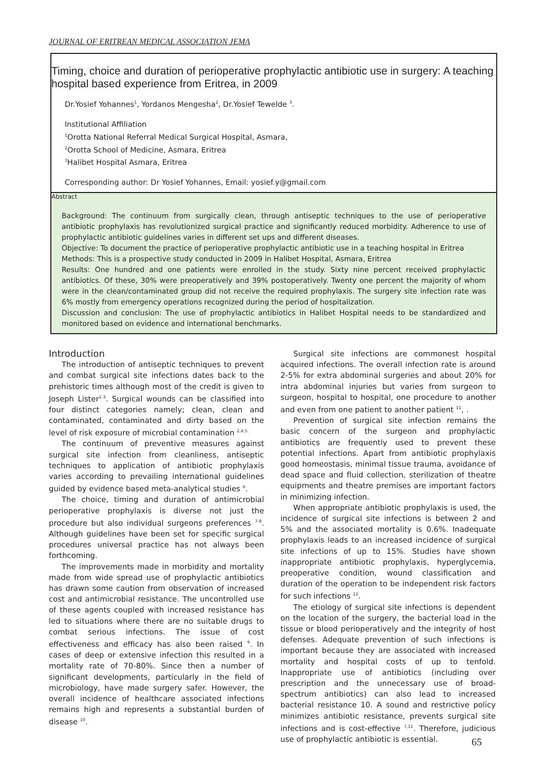JOURNAL OF ERITREAN MEDICAL ASSOCIATION JEMA
Timing, choice and duration of perioperative prophylactic antibiotic use in surgery: A teaching hospital based experience from Eritrea, in 2009
Dr.Yosief Yohannes<sup>1</sup>, Yordanos Mengesha<sup>2</sup>, Dr.Yosief Tewelde <sup>3</sup>.
Institutional Affiliation
<sup>1</sup> Orotta National Referral Medical Surgical Hospital, Asmara,
<sup>2</sup> Orotta School of Medicine, Asmara, Eritrea
<sup>3</sup> Halibet Hospital Asmara, Eritrea
Corresponding author: Dr Yosief Yohannes, Email: yosief.y@gmail.com
Abstract
Background: The continuum from surgically clean, through antiseptic techniques to the use of perioperative antibiotic prophylaxis has revolutionized surgical practice and significantly reduced morbidity. Adherence to use of prophylactic antibiotic guidelines varies in different set ups and different diseases.
Objective: To document the practice of perioperative prophylactic antibiotic use in a teaching hospital in Eritrea
Methods: This is a prospective study conducted in 2009 in Halibet Hospital, Asmara, Eritrea
Results: One hundred and one patients were enrolled in the study. Sixty nine percent received prophylactic antibiotics. Of these, 30% were preoperatively and 39% postoperatively. Twenty one percent the majority of whom were in the clean/contaminated group did not receive the required prophylaxis. The surgery site infection rate was 6% mostly from emergency operations recognized during the period of hospitalization.
Discussion and conclusion: The use of prophylactic antibiotics in Halibet Hospital needs to be standardized and monitored based on evidence and international benchmarks.
Introduction
The introduction of antiseptic techniques to prevent and combat surgical site infections dates back to the prehistoric times although most of the credit is given to Joseph Lister<sup>1-3</sup>. Surgical wounds can be classified into four distinct categories namely; clean, clean and contaminated, contaminated and dirty based on the level of risk exposure of microbial contamination <sup>2,4,5.</sup>
The continuum of preventive measures against surgical site infection from cleanliness, antiseptic techniques to application of antibiotic prophylaxis varies according to prevailing international guidelines guided by evidence based meta-analytical studies <sup>6</sup>.
The choice, timing and duration of antimicrobial perioperative prophylaxis is diverse not just the procedure but also individual surgeons preferences <sup>7-8</sup>. Although guidelines have been set for specific surgical procedures universal practice has not always been forthcoming.
The improvements made in morbidity and mortality made from wide spread use of prophylactic antibiotics has drawn some caution from observation of increased cost and antimicrobial resistance. The uncontrolled use of these agents coupled with increased resistance has led to situations where there are no suitable drugs to combat serious infections. The issue of cost effectiveness and efficacy has also been raised <sup>9</sup>. In cases of deep or extensive infection this resulted in a mortality rate of 70-80%. Since then a number of significant developments, particularly in the field of microbiology, have made surgery safer. However, the overall incidence of healthcare associated infections remains high and represents a substantial burden of disease <sup>10</sup>.
Surgical site infections are commonest hospital acquired infections. The overall infection rate is around 2-5% for extra abdominal surgeries and about 20% for intra abdominal injuries but varies from surgeon to surgeon, hospital to hospital, one procedure to another and even from one patient to another patient <sup>11</sup>, .
Prevention of surgical site infection remains the basic concern of the surgeon and prophylactic antibiotics are frequently used to prevent these potential infections. Apart from antibiotic prophylaxis good homeostasis, minimal tissue trauma, avoidance of dead space and fluid collection, sterilization of theatre equipments and theatre premises are important factors in minimizing infection.
When appropriate antibiotic prophylaxis is used, the incidence of surgical site infections is between 2 and 5% and the associated mortality is 0.6%. Inadequate prophylaxis leads to an increased incidence of surgical site infections of up to 15%. Studies have shown inappropriate antibiotic prophylaxis, hyperglycemia, preoperative condition, wound classification and duration of the operation to be independent risk factors for such infections <sup>12</sup>.
The etiology of surgical site infections is dependent on the location of the surgery, the bacterial load in the tissue or blood perioperatively and the integrity of host defenses. Adequate prevention of such infections is important because they are associated with increased mortality and hospital costs of up to tenfold. Inappropriate use of antibiotics (including over prescription and the unnecessary use of broad-spectrum antibiotics) can also lead to increased bacterial resistance 10. A sound and restrictive policy minimizes antibiotic resistance, prevents surgical site infections and is cost-effective <sup>7,11</sup>. Therefore, judicious use of prophylactic antibiotic is essential.
65